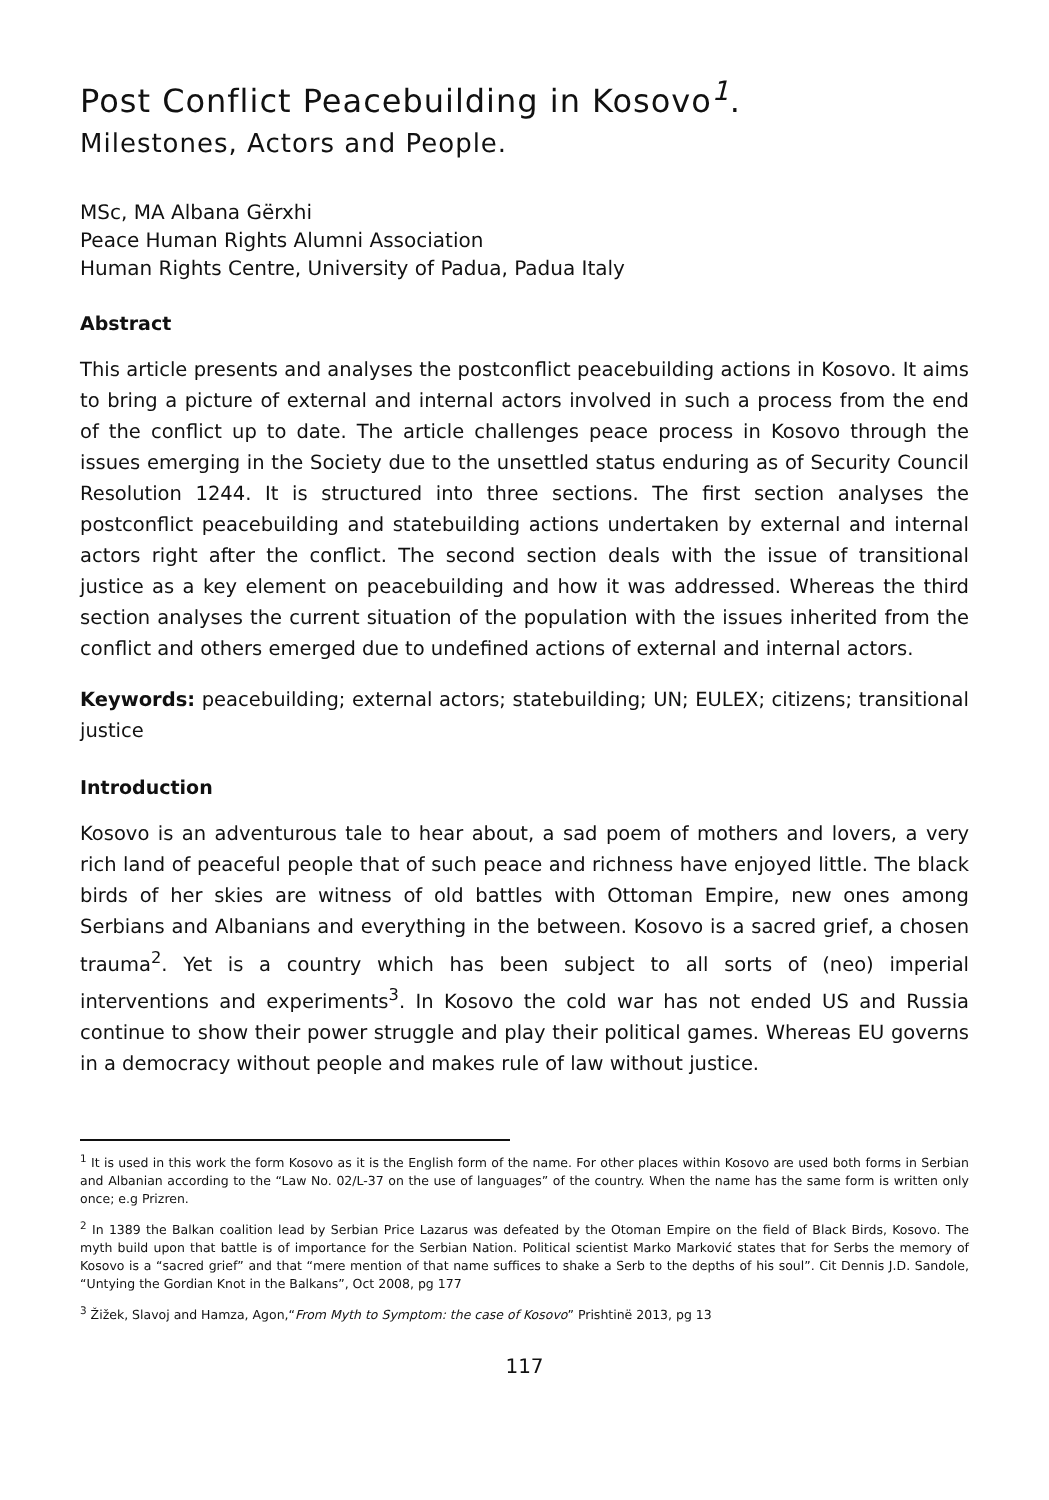Post Conflict Peacebuilding in Kosovo<sup>1</sup>.
Milestones, Actors and People.
MSc, MA Albana Gërxhi
Peace Human Rights Alumni Association
Human Rights Centre, University of Padua, Padua Italy
Abstract
This article presents and analyses the postconflict peacebuilding actions in Kosovo. It aims to bring a picture of external and internal actors involved in such a process from the end of the conflict up to date. The article challenges peace process in Kosovo through the issues emerging in the Society due to the unsettled status enduring as of Security Council Resolution 1244. It is structured into three sections. The first section analyses the postconflict peacebuilding and statebuilding actions undertaken by external and internal actors right after the conflict. The second section deals with the issue of transitional justice as a key element on peacebuilding and how it was addressed. Whereas the third section analyses the current situation of the population with the issues inherited from the conflict and others emerged due to undefined actions of external and internal actors.
Keywords: peacebuilding; external actors; statebuilding; UN; EULEX; citizens; transitional justice
Introduction
Kosovo is an adventurous tale to hear about, a sad poem of mothers and lovers, a very rich land of peaceful people that of such peace and richness have enjoyed little. The black birds of her skies are witness of old battles with Ottoman Empire, new ones among Serbians and Albanians and everything in the between. Kosovo is a sacred grief, a chosen trauma<sup>2</sup>. Yet is a country which has been subject to all sorts of (neo) imperial interventions and experiments<sup>3</sup>. In Kosovo the cold war has not ended US and Russia continue to show their power struggle and play their political games. Whereas EU governs in a democracy without people and makes rule of law without justice.
<sup>1</sup> It is used in this work the form Kosovo as it is the English form of the name. For other places within Kosovo are used both forms in Serbian and Albanian according to the “Law No. 02/L-37 on the use of languages” of the country. When the name has the same form is written only once; e.g Prizren.
<sup>2</sup> In 1389 the Balkan coalition lead by Serbian Price Lazarus was defeated by the Otoman Empire on the field of Black Birds, Kosovo. The myth build upon that battle is of importance for the Serbian Nation. Political scientist Marko Marković states that for Serbs the memory of Kosovo is a “sacred grief” and that “mere mention of that name suffices to shake a Serb to the depths of his soul”. Cit Dennis J.D. Sandole, “Untying the Gordian Knot in the Balkans”, Oct 2008, pg 177
<sup>3</sup> Žižek, Slavoj and Hamza, Agon,“From Myth to Symptom: the case of Kosovo” Prishtinë 2013, pg 13
117